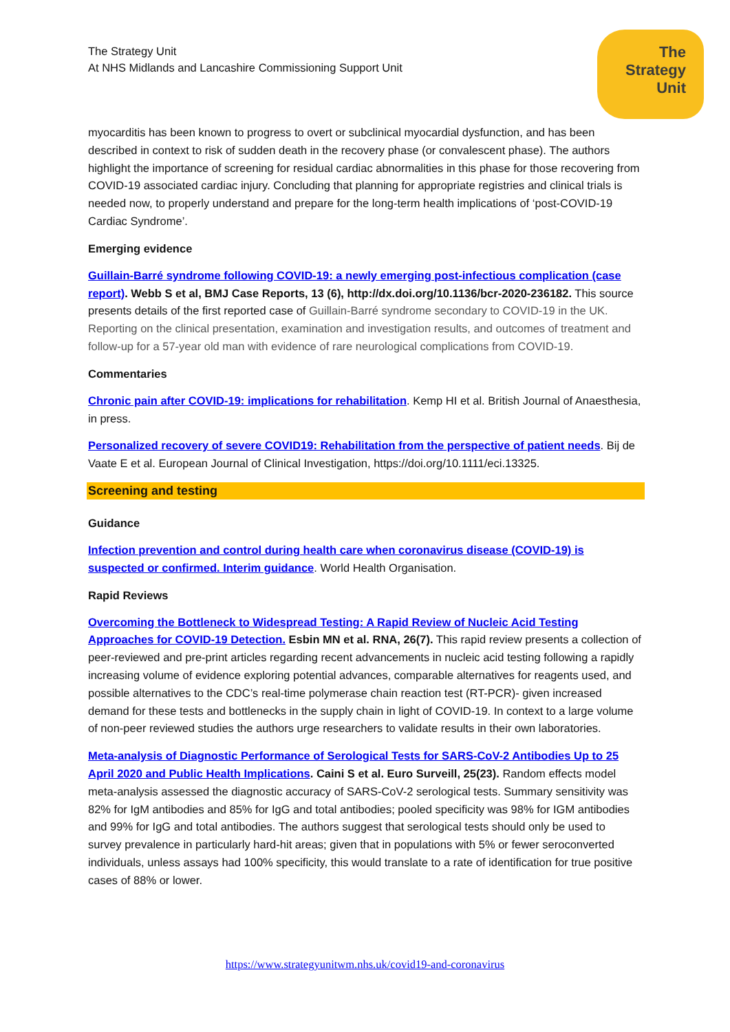The
Strategy
Unit
The Strategy Unit
At NHS Midlands and Lancashire Commissioning Support Unit
myocarditis has been known to progress to overt or subclinical myocardial dysfunction, and has been described in context to risk of sudden death in the recovery phase (or convalescent phase). The authors highlight the importance of screening for residual cardiac abnormalities in this phase for those recovering from COVID-19 associated cardiac injury. Concluding that planning for appropriate registries and clinical trials is needed now, to properly understand and prepare for the long-term health implications of ‘post-COVID-19 Cardiac Syndrome’.
Emerging evidence
Guillain-Barré syndrome following COVID-19: a newly emerging post-infectious complication (case report). Webb S et al, BMJ Case Reports, 13 (6), http://dx.doi.org/10.1136/bcr-2020-236182. This source presents details of the first reported case of Guillain-Barré syndrome secondary to COVID-19 in the UK. Reporting on the clinical presentation, examination and investigation results, and outcomes of treatment and follow-up for a 57-year old man with evidence of rare neurological complications from COVID-19.
Commentaries
Chronic pain after COVID-19: implications for rehabilitation. Kemp HI et al. British Journal of Anaesthesia, in press.
Personalized recovery of severe COVID19: Rehabilitation from the perspective of patient needs. Bij de Vaate E et al. European Journal of Clinical Investigation, https://doi.org/10.1111/eci.13325.
Screening and testing
Guidance
Infection prevention and control during health care when coronavirus disease (COVID-19) is suspected or confirmed. Interim guidance. World Health Organisation.
Rapid Reviews
Overcoming the Bottleneck to Widespread Testing: A Rapid Review of Nucleic Acid Testing Approaches for COVID-19 Detection. Esbin MN et al. RNA, 26(7). This rapid review presents a collection of peer-reviewed and pre-print articles regarding recent advancements in nucleic acid testing following a rapidly increasing volume of evidence exploring potential advances, comparable alternatives for reagents used, and possible alternatives to the CDC’s real-time polymerase chain reaction test (RT-PCR)- given increased demand for these tests and bottlenecks in the supply chain in light of COVID-19. In context to a large volume of non-peer reviewed studies the authors urge researchers to validate results in their own laboratories.
Meta-analysis of Diagnostic Performance of Serological Tests for SARS-CoV-2 Antibodies Up to 25 April 2020 and Public Health Implications. Caini S et al. Euro Surveill, 25(23). Random effects model meta-analysis assessed the diagnostic accuracy of SARS-CoV-2 serological tests. Summary sensitivity was 82% for IgM antibodies and 85% for IgG and total antibodies; pooled specificity was 98% for IGM antibodies and 99% for IgG and total antibodies. The authors suggest that serological tests should only be used to survey prevalence in particularly hard-hit areas; given that in populations with 5% or fewer seroconverted individuals, unless assays had 100% specificity, this would translate to a rate of identification for true positive cases of 88% or lower.
https://www.strategyunitwm.nhs.uk/covid19-and-coronavirus